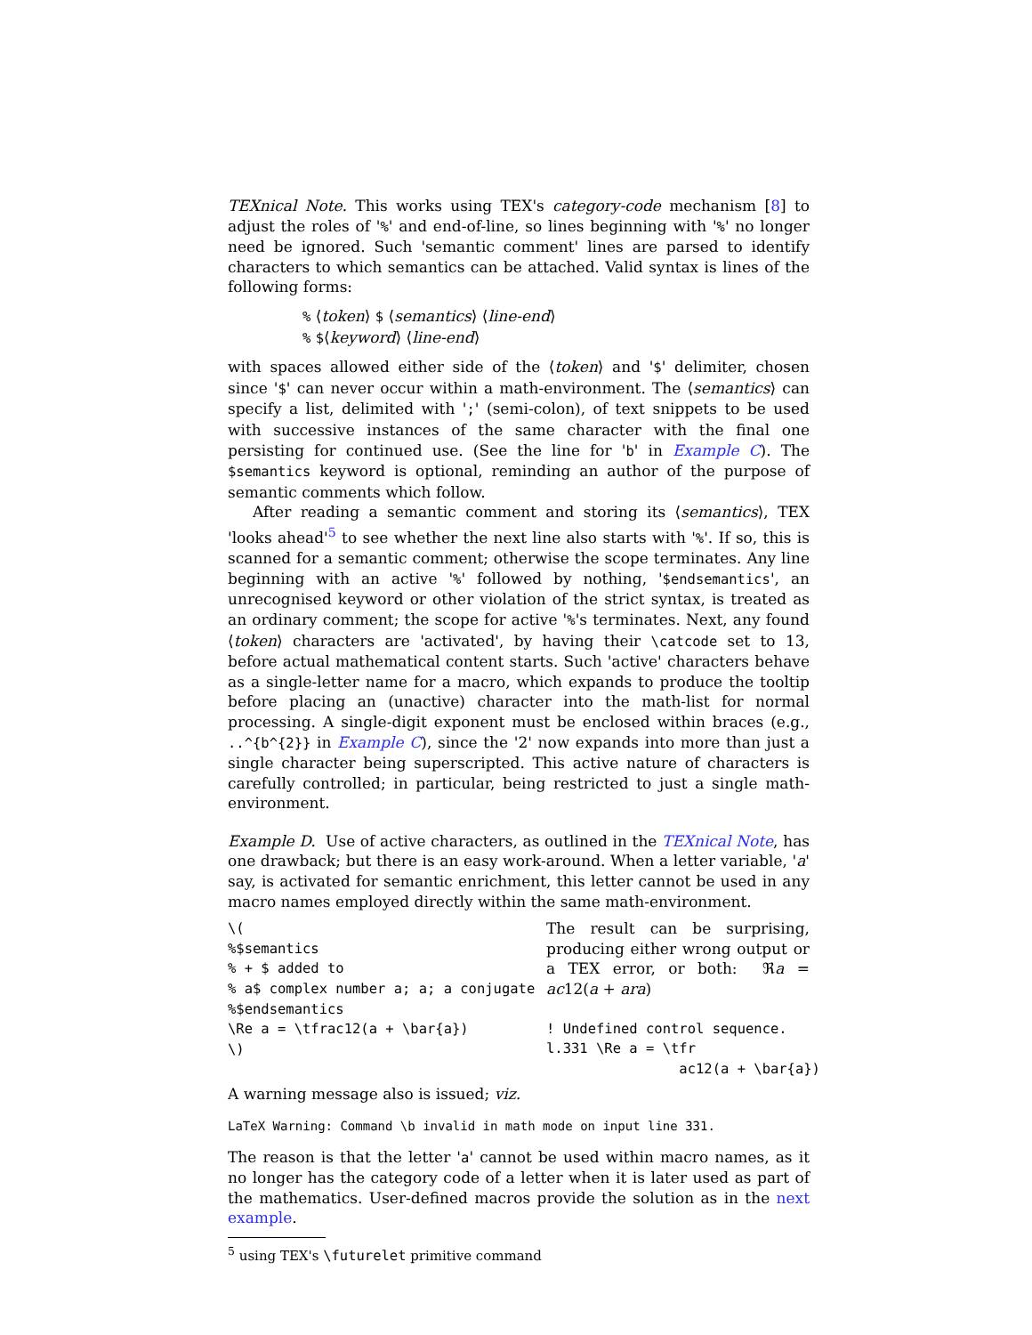TEXnical Note. This works using TEX's category-code mechanism [8] to adjust the roles of '%' and end-of-line, so lines beginning with '%' no longer need be ignored. Such 'semantic comment' lines are parsed to identify characters to which semantics can be attached. Valid syntax is lines of the following forms:
% ⟨token⟩ $ ⟨semantics⟩ ⟨line-end⟩
% $⟨keyword⟩ ⟨line-end⟩
with spaces allowed either side of the ⟨token⟩ and '$' delimiter, chosen since '$' can never occur within a math-environment. The ⟨semantics⟩ can specify a list, delimited with ';' (semi-colon), of text snippets to be used with successive instances of the same character with the final one persisting for continued use. (See the line for 'b' in Example C). The $semantics keyword is optional, reminding an author of the purpose of semantic comments which follow.
After reading a semantic comment and storing its ⟨semantics⟩, TEX 'looks ahead'<sup>5</sup> to see whether the next line also starts with '%'. If so, this is scanned for a semantic comment; otherwise the scope terminates. Any line beginning with an active '%' followed by nothing, '$endsemantics', an unrecognised keyword or other violation of the strict syntax, is treated as an ordinary comment; the scope for active '%'s terminates. Next, any found ⟨token⟩ characters are 'activated', by having their \catcode set to 13, before actual mathematical content starts. Such 'active' characters behave as a single-letter name for a macro, which expands to produce the tooltip before placing an (unactive) character into the math-list for normal processing. A single-digit exponent must be enclosed within braces (e.g., ..^{b^{2}} in Example C), since the '2' now expands into more than just a single character being superscripted. This active nature of characters is carefully controlled; in particular, being restricted to just a single math-environment.
Example D. Use of active characters, as outlined in the TEXnical Note, has one drawback; but there is an easy work-around. When a letter variable, 'a' say, is activated for semantic enrichment, this letter cannot be used in any macro names employed directly within the same math-environment.
\(
%$semantics
% + $ added to
% a$ complex number a; a; a conjugate
%$endsemantics
\Re a = \tfrac12(a + \bar{a})
\)
The result can be surprising, producing either wrong output or a TEX error, or both: ℜa = ac12(a + ara)
! Undefined control sequence.
l.331 \Re a = \tfr
                ac12(a + \bar{a})
A warning message also is issued; viz.
LaTeX Warning: Command \b invalid in math mode on input line 331.
The reason is that the letter 'a' cannot be used within macro names, as it no longer has the category code of a letter when it is later used as part of the mathematics. User-defined macros provide the solution as in the next example.
<sup>5</sup> using TEX's \futurelet primitive command